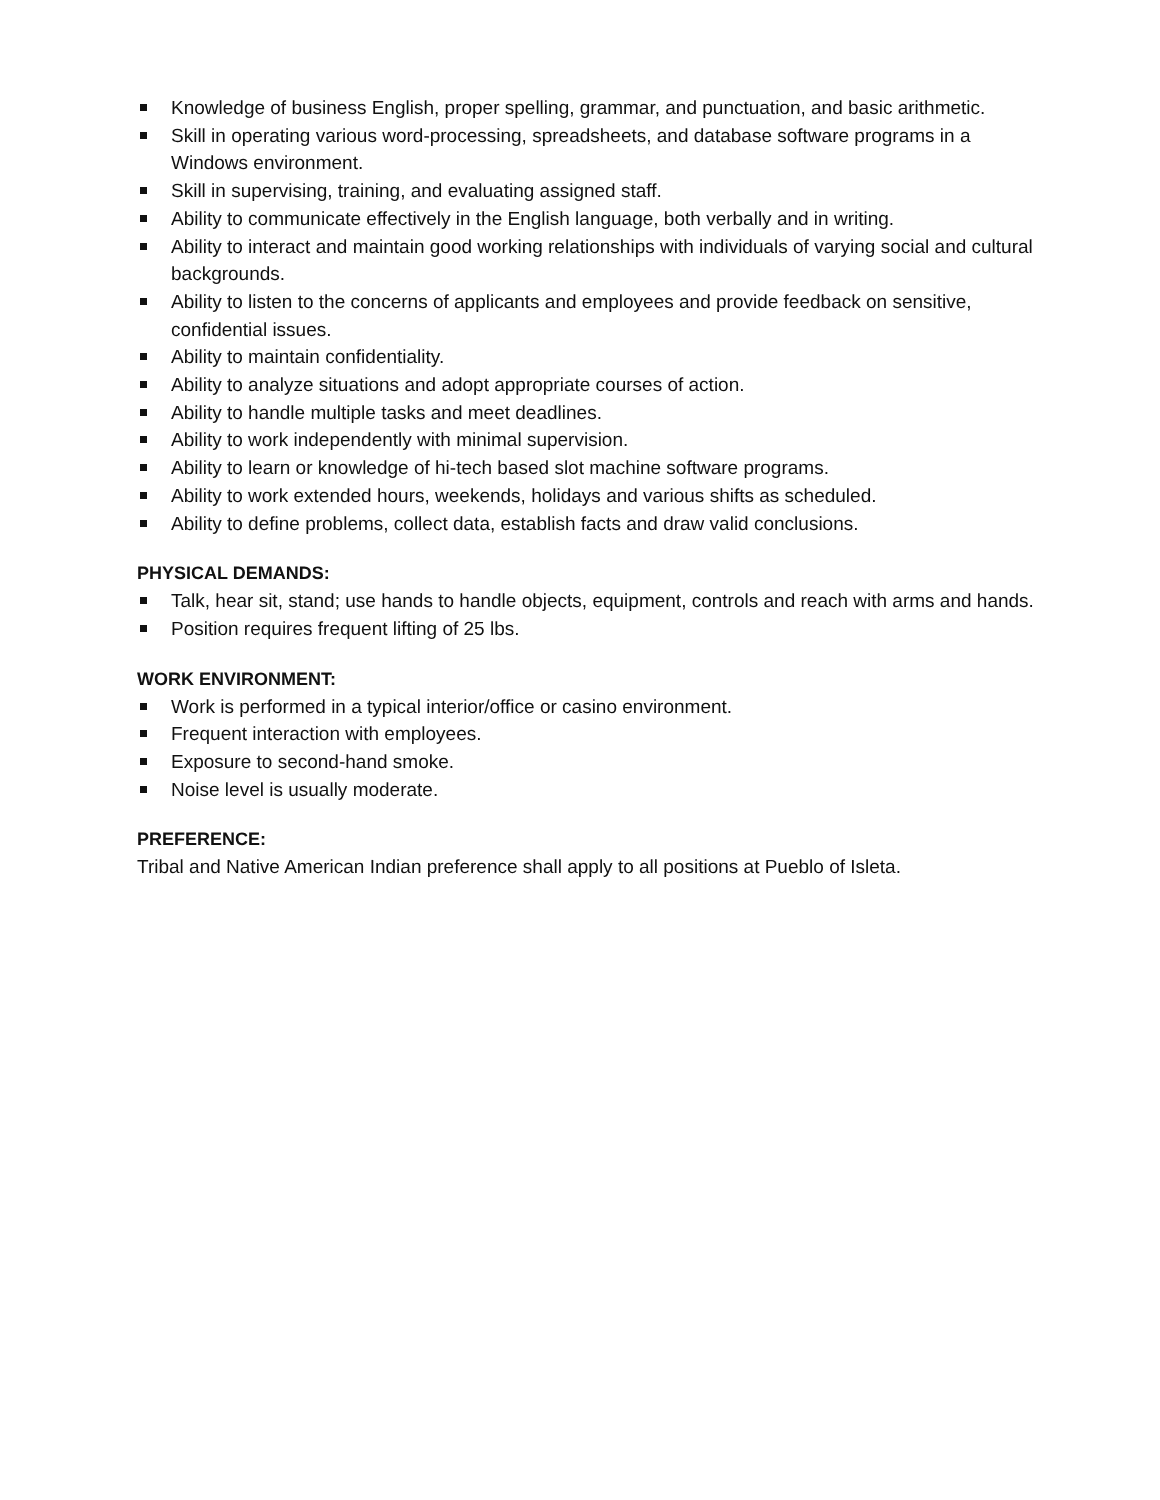Knowledge of business English, proper spelling, grammar, and punctuation, and basic arithmetic.
Skill in operating various word-processing, spreadsheets, and database software programs in a Windows environment.
Skill in supervising, training, and evaluating assigned staff.
Ability to communicate effectively in the English language, both verbally and in writing.
Ability to interact and maintain good working relationships with individuals of varying social and cultural backgrounds.
Ability to listen to the concerns of applicants and employees and provide feedback on sensitive, confidential issues.
Ability to maintain confidentiality.
Ability to analyze situations and adopt appropriate courses of action.
Ability to handle multiple tasks and meet deadlines.
Ability to work independently with minimal supervision.
Ability to learn or knowledge of hi-tech based slot machine software programs.
Ability to work extended hours, weekends, holidays and various shifts as scheduled.
Ability to define problems, collect data, establish facts and draw valid conclusions.
PHYSICAL DEMANDS:
Talk, hear sit, stand; use hands to handle objects, equipment, controls and reach with arms and hands.
Position requires frequent lifting of 25 lbs.
WORK ENVIRONMENT:
Work is performed in a typical interior/office or casino environment.
Frequent interaction with employees.
Exposure to second-hand smoke.
Noise level is usually moderate.
PREFERENCE:
Tribal and Native American Indian preference shall apply to all positions at Pueblo of Isleta.